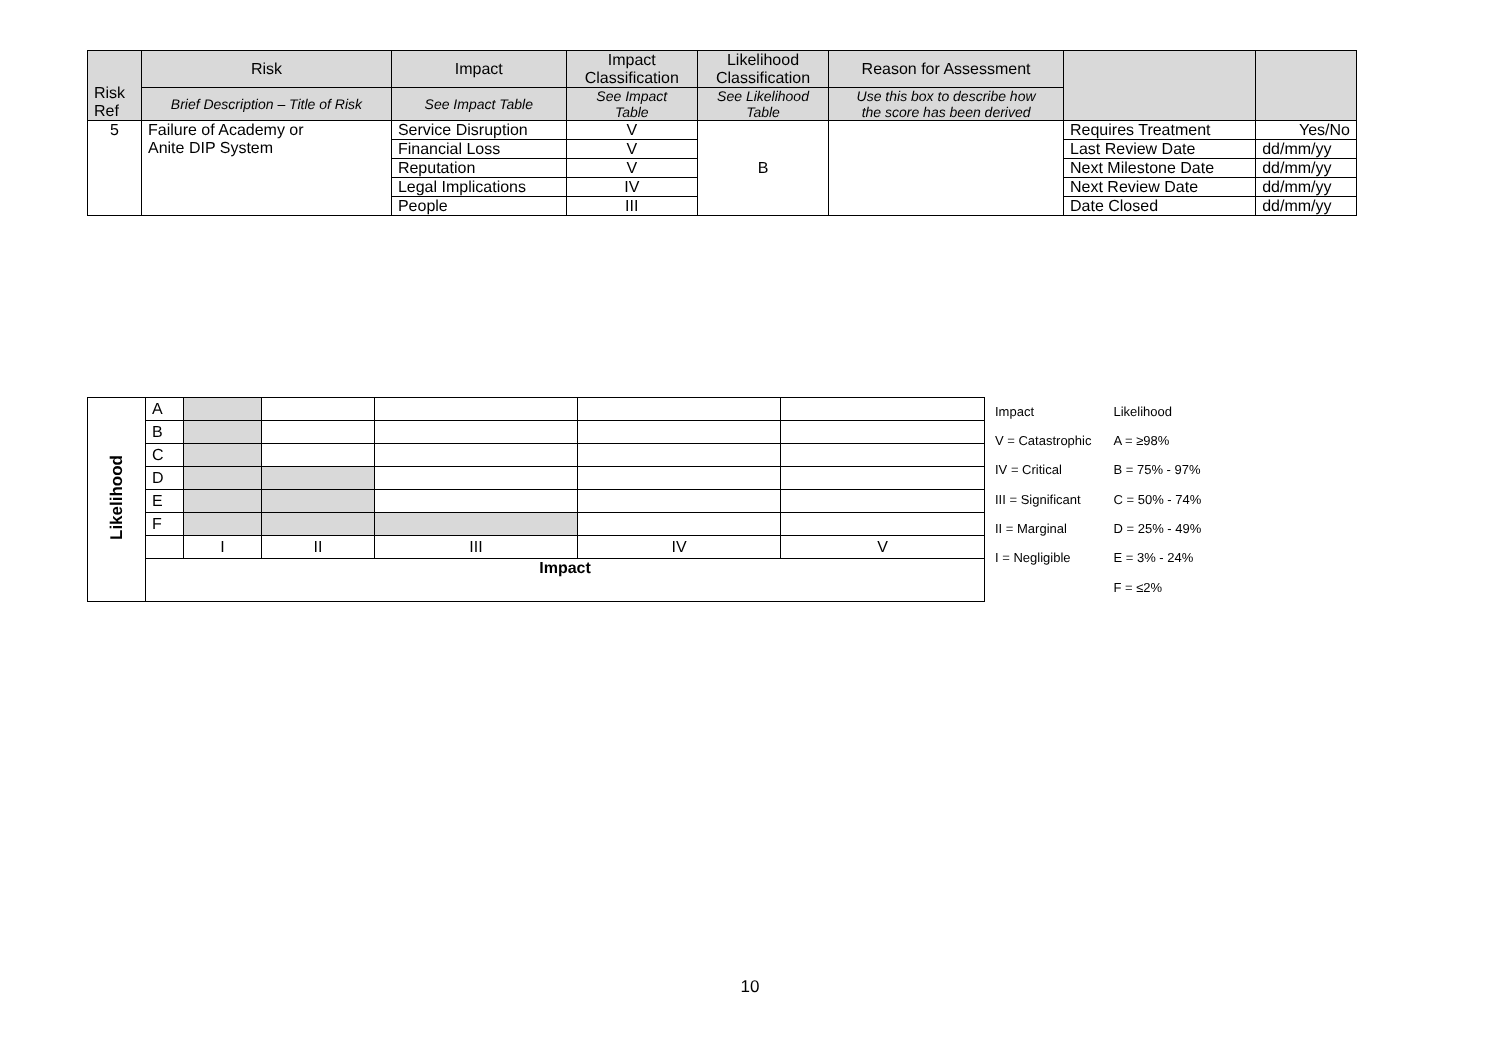| Risk Ref | Risk | Impact | Impact Classification | Likelihood Classification | Reason for Assessment | | |
| | Brief Description – Title of Risk | See Impact Table | See Impact Table | See Likelihood Table | Use this box to describe how the score has been derived | | |
| 5 | Failure of Academy or Anite DIP System | Service Disruption | V | B | | Requires Treatment | Yes/No |
| | | Financial Loss | V | | | Last Review Date | dd/mm/yy |
| | | Reputation | V | | | Next Milestone Date | dd/mm/yy |
| | | Legal Implications | IV | | | Next Review Date | dd/mm/yy |
| | | People | III | | | Date Closed | dd/mm/yy |
| Likelihood | A | | | | | |
| | B | | | | | |
| | C | | | | | |
| | D | | | | | |
| | E | | | | | |
| | F | | | | | |
| | | I | II | III | IV | V |
| | Impact | | | | | |
| Impact | Likelihood |
| V = Catastrophic | A = ≥98% |
| IV = Critical | B = 75% - 97% |
| III = Significant | C = 50% - 74% |
| II = Marginal | D = 25% - 49% |
| I = Negligible | E = 3% - 24% |
| | F = ≤2% |
10